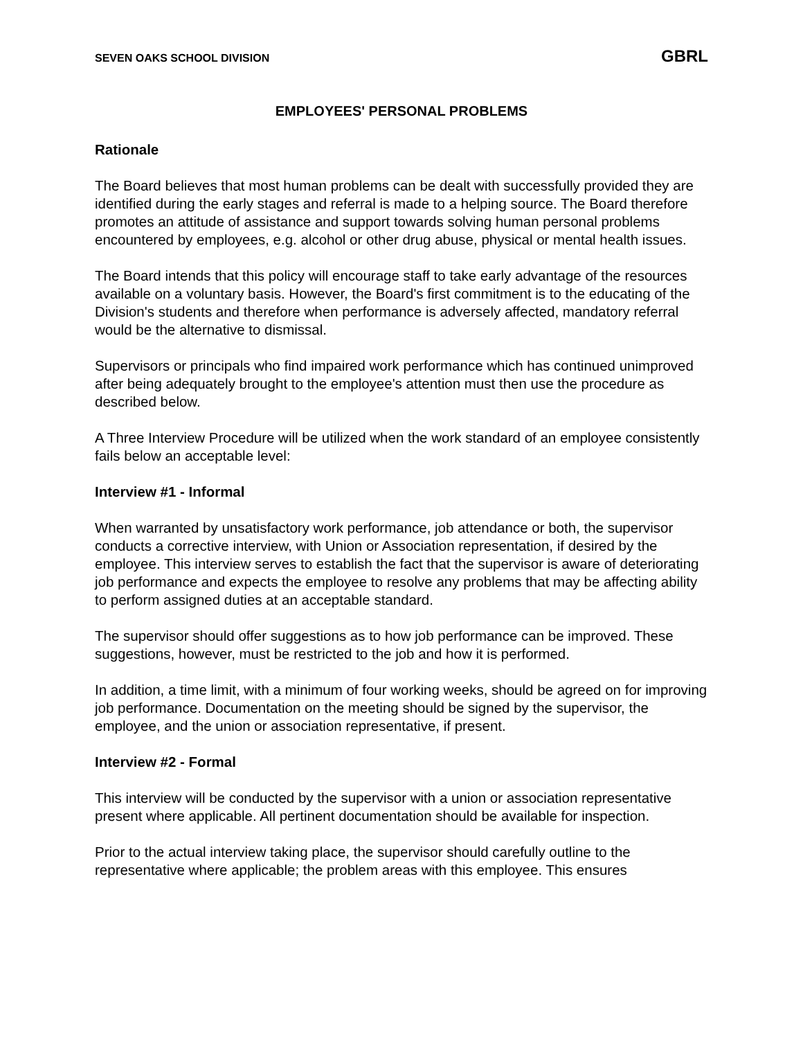SEVEN OAKS SCHOOL DIVISION GBRL
EMPLOYEES' PERSONAL PROBLEMS
Rationale
The Board believes that most human problems can be dealt with successfully provided they are identified during the early stages and referral is made to a helping source. The Board therefore promotes an attitude of assistance and support towards solving human personal problems encountered by employees, e.g. alcohol or other drug abuse, physical or mental health issues.
The Board intends that this policy will encourage staff to take early advantage of the resources available on a voluntary basis. However, the Board's first commitment is to the educating of the Division's students and therefore when performance is adversely affected, mandatory referral would be the alternative to dismissal.
Supervisors or principals who find impaired work performance which has continued unimproved after being adequately brought to the employee's attention must then use the procedure as described below.
A Three Interview Procedure will be utilized when the work standard of an employee consistently fails below an acceptable level:
Interview #1 - Informal
When warranted by unsatisfactory work performance, job attendance or both, the supervisor conducts a corrective interview, with Union or Association representation, if desired by the employee. This interview serves to establish the fact that the supervisor is aware of deteriorating job performance and expects the employee to resolve any problems that may be affecting ability to perform assigned duties at an acceptable standard.
The supervisor should offer suggestions as to how job performance can be improved. These suggestions, however, must be restricted to the job and how it is performed.
In addition, a time limit, with a minimum of four working weeks, should be agreed on for improving job performance. Documentation on the meeting should be signed by the supervisor, the employee, and the union or association representative, if present.
Interview #2 - Formal
This interview will be conducted by the supervisor with a union or association representative present where applicable. All pertinent documentation should be available for inspection.
Prior to the actual interview taking place, the supervisor should carefully outline to the representative where applicable; the problem areas with this employee. This ensures